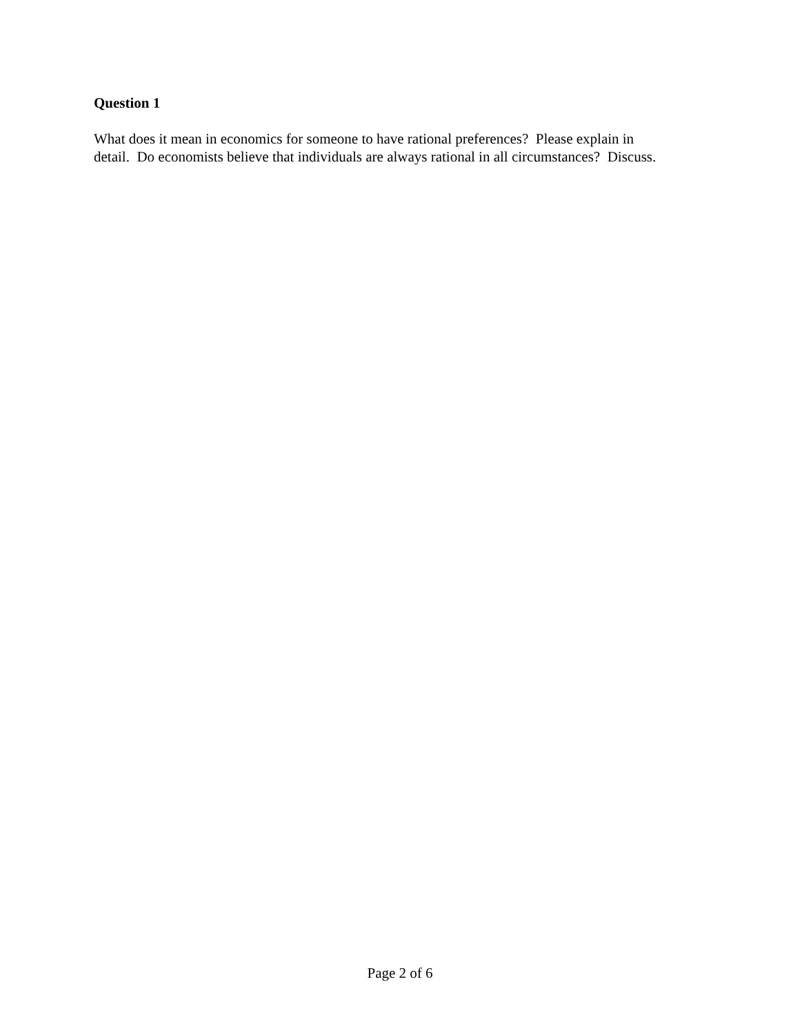Question 1
What does it mean in economics for someone to have rational preferences? Please explain in
detail. Do economists believe that individuals are always rational in all circumstances? Discuss.
Page 2 of 6